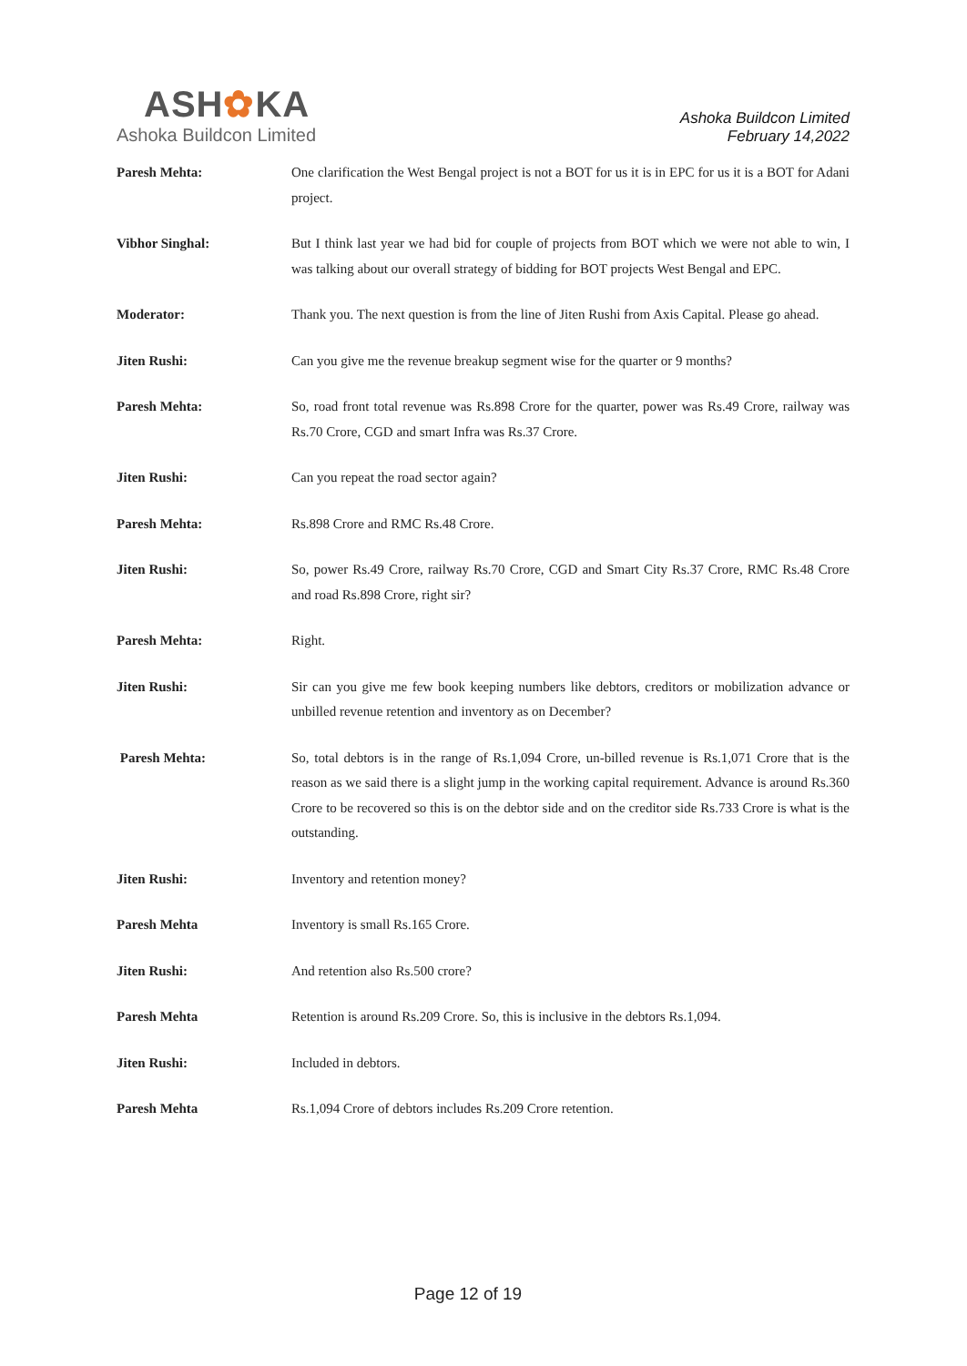ASH✿KA
Ashoka Buildcon Limited
Ashoka Buildcon Limited
February 14,2022
Paresh Mehta: One clarification the West Bengal project is not a BOT for us it is in EPC for us it is a BOT for Adani project.
Vibhor Singhal: But I think last year we had bid for couple of projects from BOT which we were not able to win, I was talking about our overall strategy of bidding for BOT projects West Bengal and EPC.
Moderator: Thank you. The next question is from the line of Jiten Rushi from Axis Capital. Please go ahead.
Jiten Rushi: Can you give me the revenue breakup segment wise for the quarter or 9 months?
Paresh Mehta: So, road front total revenue was Rs.898 Crore for the quarter, power was Rs.49 Crore, railway was Rs.70 Crore, CGD and smart Infra was Rs.37 Crore.
Jiten Rushi: Can you repeat the road sector again?
Paresh Mehta: Rs.898 Crore and RMC Rs.48 Crore.
Jiten Rushi: So, power Rs.49 Crore, railway Rs.70 Crore, CGD and Smart City Rs.37 Crore, RMC Rs.48 Crore and road Rs.898 Crore, right sir?
Paresh Mehta: Right.
Jiten Rushi: Sir can you give me few book keeping numbers like debtors, creditors or mobilization advance or unbilled revenue retention and inventory as on December?
Paresh Mehta: So, total debtors is in the range of Rs.1,094 Crore, un-billed revenue is Rs.1,071 Crore that is the reason as we said there is a slight jump in the working capital requirement. Advance is around Rs.360 Crore to be recovered so this is on the debtor side and on the creditor side Rs.733 Crore is what is the outstanding.
Jiten Rushi: Inventory and retention money?
Paresh Mehta Inventory is small Rs.165 Crore.
Jiten Rushi: And retention also Rs.500 crore?
Paresh Mehta Retention is around Rs.209 Crore. So, this is inclusive in the debtors Rs.1,094.
Jiten Rushi: Included in debtors.
Paresh Mehta Rs.1,094 Crore of debtors includes Rs.209 Crore retention.
Page 12 of 19